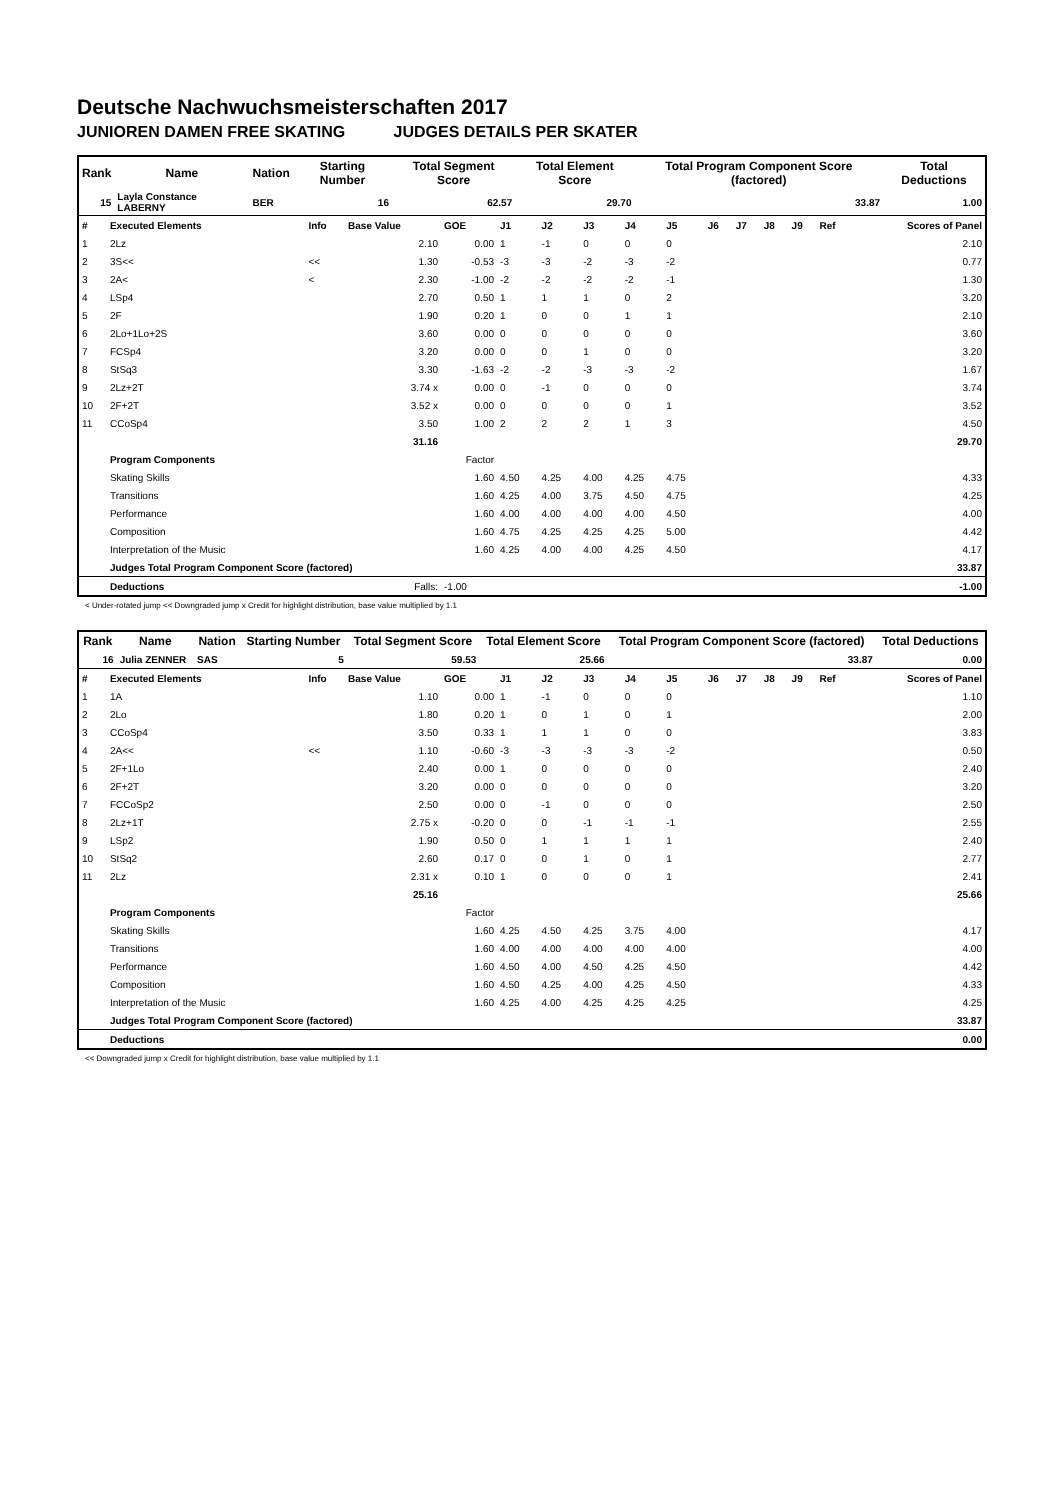Deutsche Nachwuchsmeisterschaften 2017
JUNIOREN DAMEN FREE SKATING JUDGES DETAILS PER SKATER
| Rank | Name | Nation | Starting Number | Total Segment Score | Total Element Score | Total Program Component Score (factored) | Total Deductions |
| --- | --- | --- | --- | --- | --- | --- | --- |
| 15 | Layla Constance LABERNY | BER | 16 | 62.57 | 29.70 | 33.87 | 1.00 |
| # | Executed Elements | Info | Base Value | GOE | J1 | J2 | J3 | J4 | J5 | J6 | J7 | J8 | J9 | Ref | Scores of Panel |
| 1 | 2Lz | | 2.10 | 0.00 | 1 | -1 | 0 | 0 | 0 | | | | | | 2.10 |
| 2 | 3S<< | << | 1.30 | -0.53 | -3 | -3 | -2 | -3 | -2 | | | | | | 0.77 |
| 3 | 2A< | < | 2.30 | -1.00 | -2 | -2 | -2 | -2 | -1 | | | | | | 1.30 |
| 4 | LSp4 | | 2.70 | 0.50 | 1 | 1 | 1 | 0 | 2 | | | | | | 3.20 |
| 5 | 2F | | 1.90 | 0.20 | 1 | 0 | 0 | 1 | 1 | | | | | | 2.10 |
| 6 | 2Lo+1Lo+2S | | 3.60 | 0.00 | 0 | 0 | 0 | 0 | 0 | | | | | | 3.60 |
| 7 | FCSp4 | | 3.20 | 0.00 | 0 | 0 | 1 | 0 | 0 | | | | | | 3.20 |
| 8 | StSq3 | | 3.30 | -1.63 | -2 | -2 | -3 | -3 | -2 | | | | | | 1.67 |
| 9 | 2Lz+2T | | 3.74 x | 0.00 | 0 | -1 | 0 | 0 | 0 | | | | | | 3.74 |
| 10 | 2F+2T | | 3.52 x | 0.00 | 0 | 0 | 0 | 0 | 1 | | | | | | 3.52 |
| 11 | CCoSp4 | | 3.50 | 1.00 | 2 | 2 | 2 | 1 | 3 | | | | | | 4.50 |
| | | | 31.16 | | | | | | | | | | | | 29.70 |
| | Program Components | | | Factor | | | | | | | | | | | |
| | Skating Skills | | | 1.60 | 4.50 | 4.25 | 4.00 | 4.25 | 4.75 | | | | | | 4.33 |
| | Transitions | | | 1.60 | 4.25 | 4.00 | 3.75 | 4.50 | 4.75 | | | | | | 4.25 |
| | Performance | | | 1.60 | 4.00 | 4.00 | 4.00 | 4.00 | 4.50 | | | | | | 4.00 |
| | Composition | | | 1.60 | 4.75 | 4.25 | 4.25 | 4.25 | 5.00 | | | | | | 4.42 |
| | Interpretation of the Music | | | 1.60 | 4.25 | 4.00 | 4.00 | 4.25 | 4.50 | | | | | | 4.17 |
| | Judges Total Program Component Score (factored) | | | | | | | | | | | | | | 33.87 |
| | Deductions | Falls: | | -1.00 | | | | | | | | | | | -1.00 |
< Under-rotated jump << Downgraded jump x Credit for highlight distribution, base value multiplied by 1.1
| Rank | Name | Nation | Starting Number | Total Segment Score | Total Element Score | Total Program Component Score (factored) | Total Deductions |
| --- | --- | --- | --- | --- | --- | --- | --- |
| 16 | Julia ZENNER | SAS | 5 | 59.53 | 25.66 | 33.87 | 0.00 |
| # | Executed Elements | Info | Base Value | GOE | J1 | J2 | J3 | J4 | J5 | J6 | J7 | J8 | J9 | Ref | Scores of Panel |
| 1 | 1A | | 1.10 | 0.00 | 1 | -1 | 0 | 0 | 0 | | | | | | 1.10 |
| 2 | 2Lo | | 1.80 | 0.20 | 1 | 0 | 1 | 0 | 1 | | | | | | 2.00 |
| 3 | CCoSp4 | | 3.50 | 0.33 | 1 | 1 | 1 | 0 | 0 | | | | | | 3.83 |
| 4 | 2A<< | << | 1.10 | -0.60 | -3 | -3 | -3 | -3 | -2 | | | | | | 0.50 |
| 5 | 2F+1Lo | | 2.40 | 0.00 | 1 | 0 | 0 | 0 | 0 | | | | | | 2.40 |
| 6 | 2F+2T | | 3.20 | 0.00 | 0 | 0 | 0 | 0 | 0 | | | | | | 3.20 |
| 7 | FCCoSp2 | | 2.50 | 0.00 | 0 | -1 | 0 | 0 | 0 | | | | | | 2.50 |
| 8 | 2Lz+1T | | 2.75 x | -0.20 | 0 | 0 | -1 | -1 | -1 | | | | | | 2.55 |
| 9 | LSp2 | | 1.90 | 0.50 | 0 | 1 | 1 | 1 | 1 | | | | | | 2.40 |
| 10 | StSq2 | | 2.60 | 0.17 | 0 | 0 | 1 | 0 | 1 | | | | | | 2.77 |
| 11 | 2Lz | | 2.31 x | 0.10 | 1 | 0 | 0 | 0 | 1 | | | | | | 2.41 |
| | | | 25.16 | | | | | | | | | | | | 25.66 |
| | Program Components | | | Factor | | | | | | | | | | | |
| | Skating Skills | | | 1.60 | 4.25 | 4.50 | 4.25 | 3.75 | 4.00 | | | | | | 4.17 |
| | Transitions | | | 1.60 | 4.00 | 4.00 | 4.00 | 4.00 | 4.00 | | | | | | 4.00 |
| | Performance | | | 1.60 | 4.50 | 4.00 | 4.50 | 4.25 | 4.50 | | | | | | 4.42 |
| | Composition | | | 1.60 | 4.50 | 4.25 | 4.00 | 4.25 | 4.50 | | | | | | 4.33 |
| | Interpretation of the Music | | | 1.60 | 4.25 | 4.00 | 4.25 | 4.25 | 4.25 | | | | | | 4.25 |
| | Judges Total Program Component Score (factored) | | | | | | | | | | | | | | 33.87 |
| | Deductions | | | | | | | | | | | | | | 0.00 |
<< Downgraded jump x Credit for highlight distribution, base value multiplied by 1.1